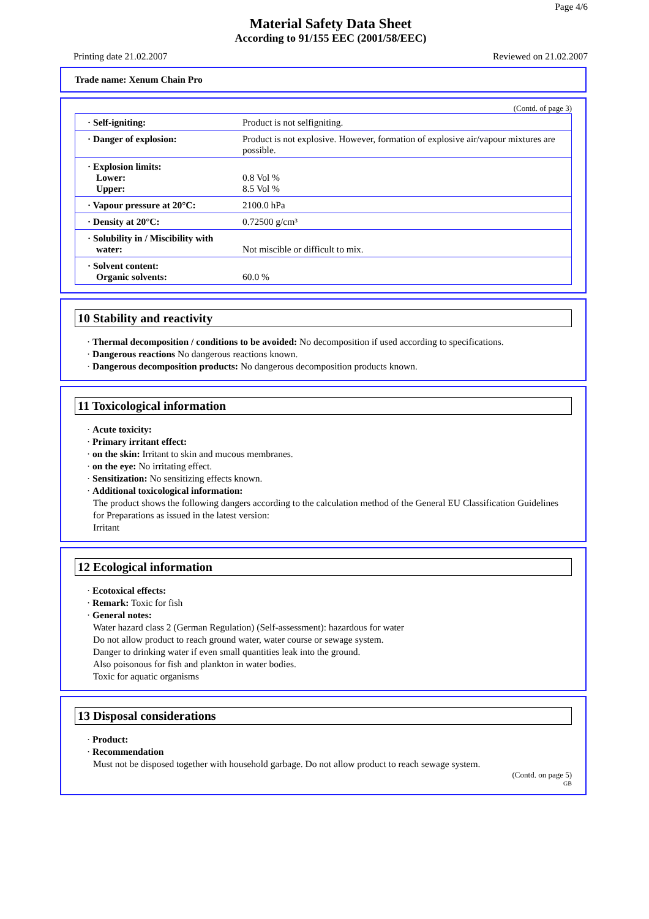Page 4/6
Material Safety Data Sheet
According to 91/155 EEC (2001/58/EEC)
Printing date 21.02.2007 Reviewed on 21.02.2007
Trade name: Xenum Chain Pro
(Contd. of page 3)
| · Self-igniting: | Product is not selfigniting. |
| · Danger of explosion: | Product is not explosive. However, formation of explosive air/vapour mixtures are possible. |
| · Explosion limits: Lower: Upper: | 0.8 Vol % 8.5 Vol % |
| · Vapour pressure at 20°C: | 2100.0 hPa |
| · Density at 20°C: | 0.72500 g/cm³ |
| · Solubility in / Miscibility with water: | Not miscible or difficult to mix. |
| · Solvent content: Organic solvents: | 60.0 % |
10 Stability and reactivity
· Thermal decomposition / conditions to be avoided: No decomposition if used according to specifications.
· Dangerous reactions No dangerous reactions known.
· Dangerous decomposition products: No dangerous decomposition products known.
11 Toxicological information
· Acute toxicity:
· Primary irritant effect:
· on the skin: Irritant to skin and mucous membranes.
· on the eye: No irritating effect.
· Sensitization: No sensitizing effects known.
· Additional toxicological information:
The product shows the following dangers according to the calculation method of the General EU Classification Guidelines for Preparations as issued in the latest version:
Irritant
12 Ecological information
· Ecotoxical effects:
· Remark: Toxic for fish
· General notes:
Water hazard class 2 (German Regulation) (Self-assessment): hazardous for water
Do not allow product to reach ground water, water course or sewage system.
Danger to drinking water if even small quantities leak into the ground.
Also poisonous for fish and plankton in water bodies.
Toxic for aquatic organisms
13 Disposal considerations
· Product:
· Recommendation
Must not be disposed together with household garbage. Do not allow product to reach sewage system.
(Contd. on page 5)
GB